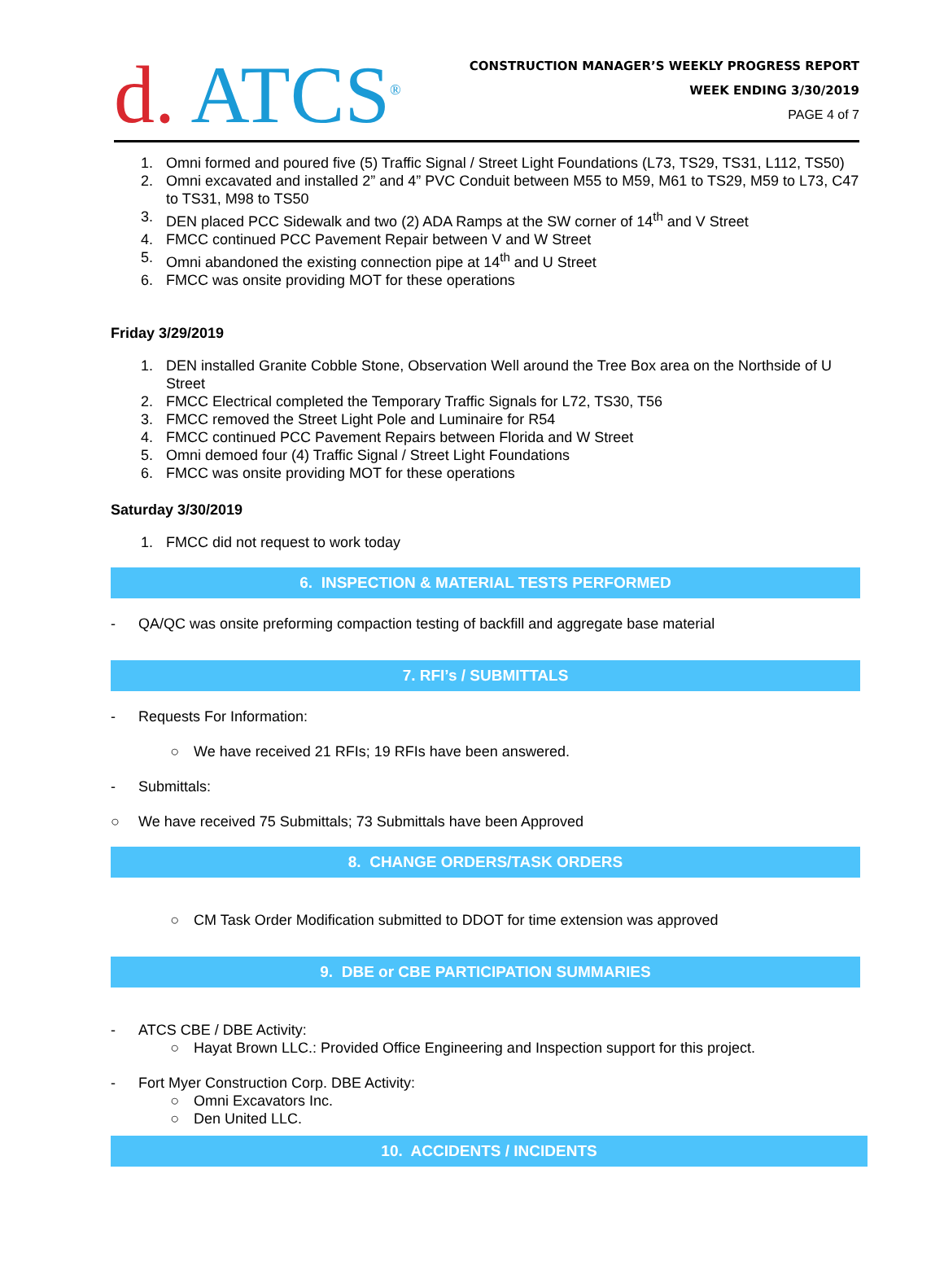d. ATCS<sup>®</sup>
CONSTRUCTION MANAGER’S WEEKLY PROGRESS REPORT
WEEK ENDING 3/30/2019
PAGE 4 of 7
1. Omni formed and poured five (5) Traffic Signal / Street Light Foundations (L73, TS29, TS31, L112, TS50)
2. Omni excavated and installed 2” and 4” PVC Conduit between M55 to M59, M61 to TS29, M59 to L73, C47 to TS31, M98 to TS50
3. DEN placed PCC Sidewalk and two (2) ADA Ramps at the SW corner of 14<sup>th</sup> and V Street
4. FMCC continued PCC Pavement Repair between V and W Street
5. Omni abandoned the existing connection pipe at 14<sup>th</sup> and U Street
6. FMCC was onsite providing MOT for these operations
Friday 3/29/2019
1. DEN installed Granite Cobble Stone, Observation Well around the Tree Box area on the Northside of U Street
2. FMCC Electrical completed the Temporary Traffic Signals for L72, TS30, T56
3. FMCC removed the Street Light Pole and Luminaire for R54
4. FMCC continued PCC Pavement Repairs between Florida and W Street
5. Omni demoed four (4) Traffic Signal / Street Light Foundations
6. FMCC was onsite providing MOT for these operations
Saturday 3/30/2019
1. FMCC did not request to work today
6. INSPECTION & MATERIAL TESTS PERFORMED
- QA/QC was onsite preforming compaction testing of backfill and aggregate base material
7. RFI’s / SUBMITTALS
- Requests For Information:
○ We have received 21 RFIs; 19 RFIs have been answered.
- Submittals:
○ We have received 75 Submittals; 73 Submittals have been Approved
8. CHANGE ORDERS/TASK ORDERS
○ CM Task Order Modification submitted to DDOT for time extension was approved
9. DBE or CBE PARTICIPATION SUMMARIES
- ATCS CBE / DBE Activity:
○ Hayat Brown LLC.: Provided Office Engineering and Inspection support for this project.
- Fort Myer Construction Corp. DBE Activity:
○ Omni Excavators Inc.
○ Den United LLC.
10. ACCIDENTS / INCIDENTS